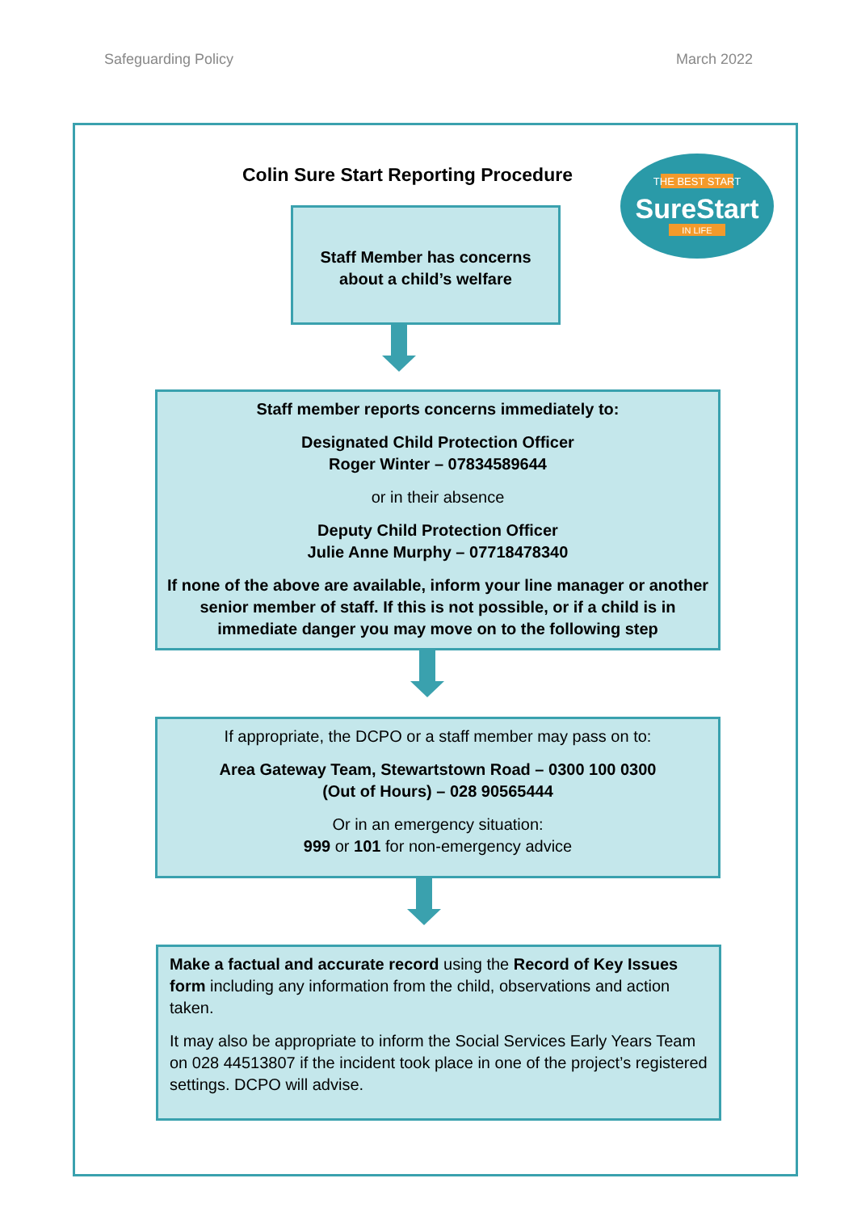Safeguarding Policy March 2022
THE BEST START
SureStart
IN LIFE
Colin Sure Start Reporting Procedure
Staff Member has concerns
about a child’s welfare
Staff member reports concerns immediately to:
Designated Child Protection Officer
Roger Winter – 07834589644
or in their absence
Deputy Child Protection Officer
Julie Anne Murphy – 07718478340
If none of the above are available, inform your line manager or another senior member of staff. If this is not possible, or if a child is in immediate danger you may move on to the following step
If appropriate, the DCPO or a staff member may pass on to:
Area Gateway Team, Stewartstown Road – 0300 100 0300
(Out of Hours) – 028 90565444
Or in an emergency situation:
999 or 101 for non-emergency advice
Make a factual and accurate record using the Record of Key Issues form including any information from the child, observations and action taken.
It may also be appropriate to inform the Social Services Early Years Team on 028 44513807 if the incident took place in one of the project’s registered settings. DCPO will advise.